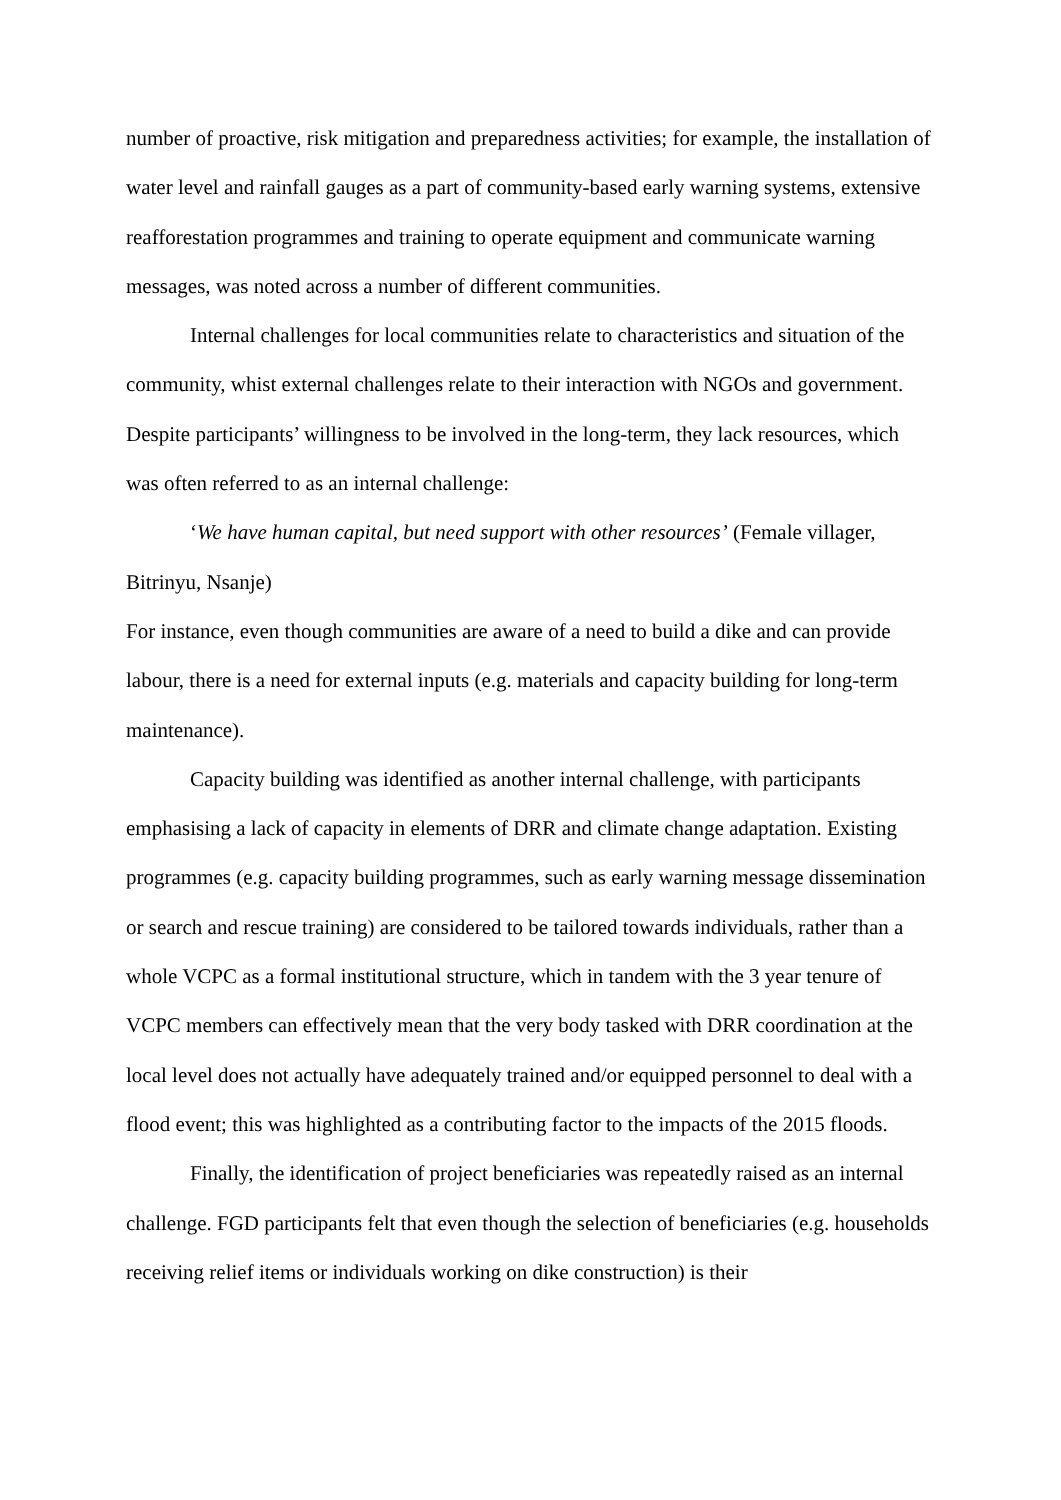number of proactive, risk mitigation and preparedness activities; for example, the installation of water level and rainfall gauges as a part of community-based early warning systems, extensive reafforestation programmes and training to operate equipment and communicate warning messages, was noted across a number of different communities.
Internal challenges for local communities relate to characteristics and situation of the community, whist external challenges relate to their interaction with NGOs and government. Despite participants’ willingness to be involved in the long-term, they lack resources, which was often referred to as an internal challenge:
‘We have human capital, but need support with other resources’ (Female villager, Bitrinyu, Nsanje)
For instance, even though communities are aware of a need to build a dike and can provide labour, there is a need for external inputs (e.g. materials and capacity building for long-term maintenance).
Capacity building was identified as another internal challenge, with participants emphasising a lack of capacity in elements of DRR and climate change adaptation. Existing programmes (e.g. capacity building programmes, such as early warning message dissemination or search and rescue training) are considered to be tailored towards individuals, rather than a whole VCPC as a formal institutional structure, which in tandem with the 3 year tenure of VCPC members can effectively mean that the very body tasked with DRR coordination at the local level does not actually have adequately trained and/or equipped personnel to deal with a flood event; this was highlighted as a contributing factor to the impacts of the 2015 floods.
Finally, the identification of project beneficiaries was repeatedly raised as an internal challenge. FGD participants felt that even though the selection of beneficiaries (e.g. households receiving relief items or individuals working on dike construction) is their